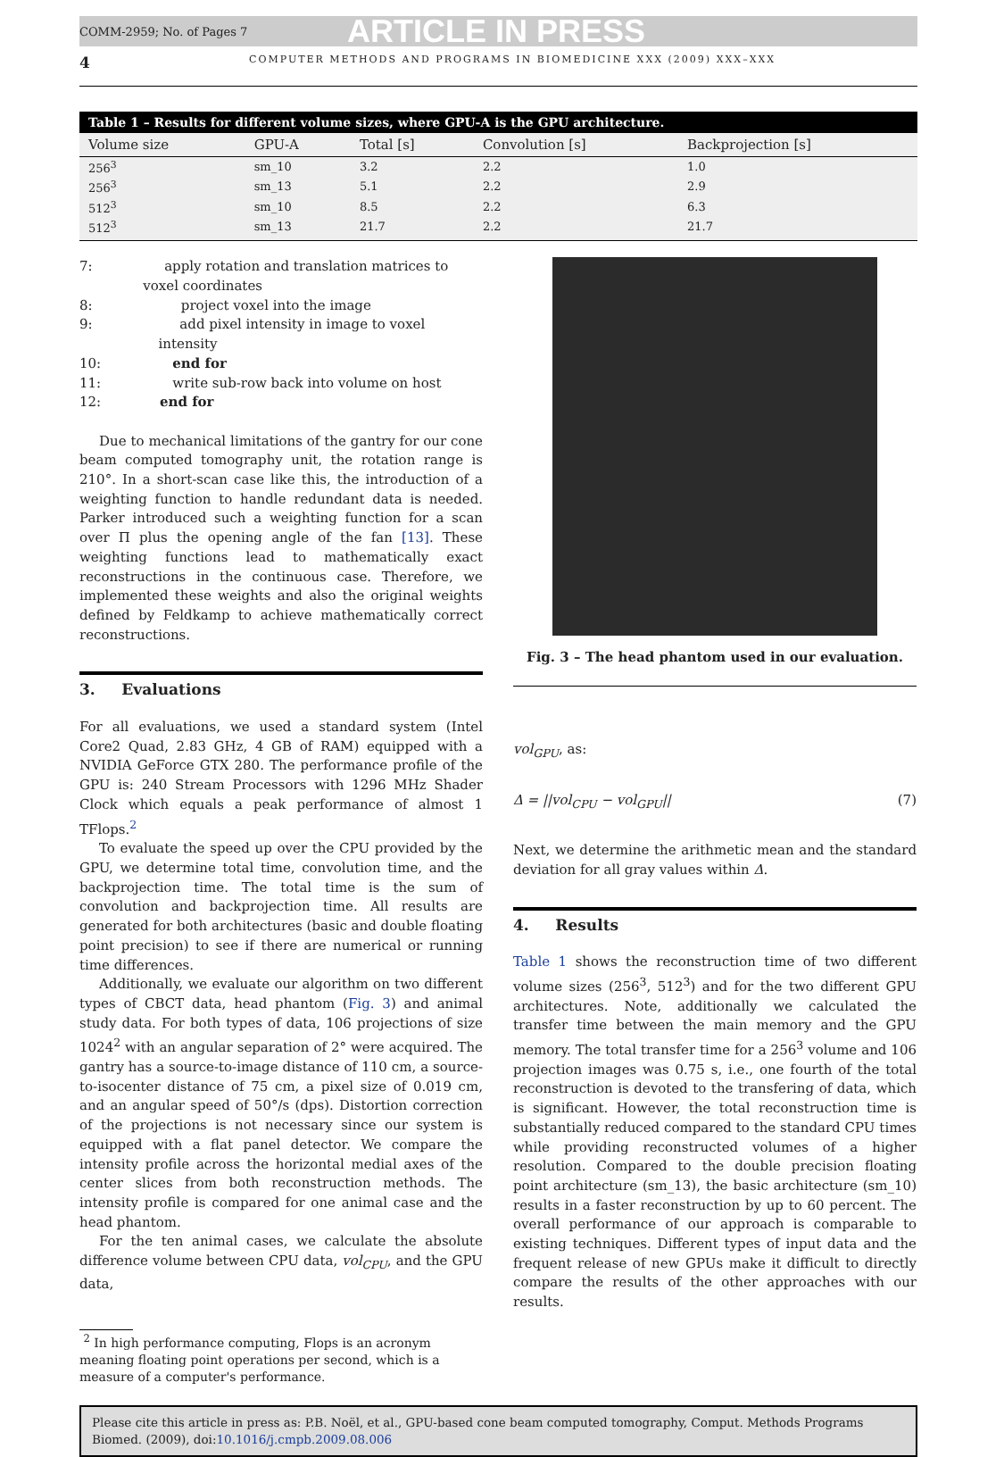COMM-2959; No. of Pages 7 ARTICLE IN PRESS
4 COMPUTER METHODS AND PROGRAMS IN BIOMEDICINE XXX (2009) XXX–XXX
Table 1 – Results for different volume sizes, where GPU-A is the GPU architecture.
| Volume size | GPU-A | Total [s] | Convolution [s] | Backprojection [s] |
| --- | --- | --- | --- | --- |
| 256<sup>3</sup> | sm_10 | 3.2 | 2.2 | 1.0 |
| 256<sup>3</sup> | sm_13 | 5.1 | 2.2 | 2.9 |
| 512<sup>3</sup> | sm_10 | 8.5 | 2.2 | 6.3 |
| 512<sup>3</sup> | sm_13 | 21.7 | 2.2 | 21.7 |
7: apply rotation and translation matrices to voxel coordinates
8: project voxel into the image
9: add pixel intensity in image to voxel intensity
10: end for
11: write sub-row back into volume on host
12: end for
Due to mechanical limitations of the gantry for our cone beam computed tomography unit, the rotation range is 210°. In a short-scan case like this, the introduction of a weighting function to handle redundant data is needed. Parker introduced such a weighting function for a scan over Π plus the opening angle of the fan [13]. These weighting functions lead to mathematically exact reconstructions in the continuous case. Therefore, we implemented these weights and also the original weights defined by Feldkamp to achieve mathematically correct reconstructions.
3. Evaluations
For all evaluations, we used a standard system (Intel Core2 Quad, 2.83 GHz, 4 GB of RAM) equipped with a NVIDIA GeForce GTX 280. The performance profile of the GPU is: 240 Stream Processors with 1296 MHz Shader Clock which equals a peak performance of almost 1 TFlops.<sup>2</sup>
To evaluate the speed up over the CPU provided by the GPU, we determine total time, convolution time, and the backprojection time. The total time is the sum of convolution and backprojection time. All results are generated for both architectures (basic and double floating point precision) to see if there are numerical or running time differences.
Additionally, we evaluate our algorithm on two different types of CBCT data, head phantom (Fig. 3) and animal study data. For both types of data, 106 projections of size 1024<sup>2</sup> with an angular separation of 2° were acquired. The gantry has a source-to-image distance of 110 cm, a source-to-isocenter distance of 75 cm, a pixel size of 0.019 cm, and an angular speed of 50°/s (dps). Distortion correction of the projections is not necessary since our system is equipped with a flat panel detector. We compare the intensity profile across the horizontal medial axes of the center slices from both reconstruction methods. The intensity profile is compared for one animal case and the head phantom.
For the ten animal cases, we calculate the absolute difference volume between CPU data, vol<sub>CPU</sub>, and the GPU data,
<sup>2</sup> In high performance computing, Flops is an acronym
meaning floating point operations per second, which is a
measure of a computer's performance.
Fig. 3 – The head phantom used in our evaluation.
vol<sub>GPU</sub>, as:
Δ = ||vol<sub>CPU</sub> − vol<sub>GPU</sub>|| (7)
Next, we determine the arithmetic mean and the standard deviation for all gray values within Δ.
4. Results
Table 1 shows the reconstruction time of two different volume sizes (256<sup>3</sup>, 512<sup>3</sup>) and for the two different GPU architectures. Note, additionally we calculated the transfer time between the main memory and the GPU memory. The total transfer time for a 256<sup>3</sup> volume and 106 projection images was 0.75 s, i.e., one fourth of the total reconstruction is devoted to the transfering of data, which is significant. However, the total reconstruction time is substantially reduced compared to the standard CPU times while providing reconstructed volumes of a higher resolution. Compared to the double precision floating point architecture (sm_13), the basic architecture (sm_10) results in a faster reconstruction by up to 60 percent. The overall performance of our approach is comparable to existing techniques. Different types of input data and the frequent release of new GPUs make it difficult to directly compare the results of the other approaches with our results.
Please cite this article in press as: P.B. Noël, et al., GPU-based cone beam computed tomography, Comput. Methods Programs Biomed. (2009), doi:10.1016/j.cmpb.2009.08.006